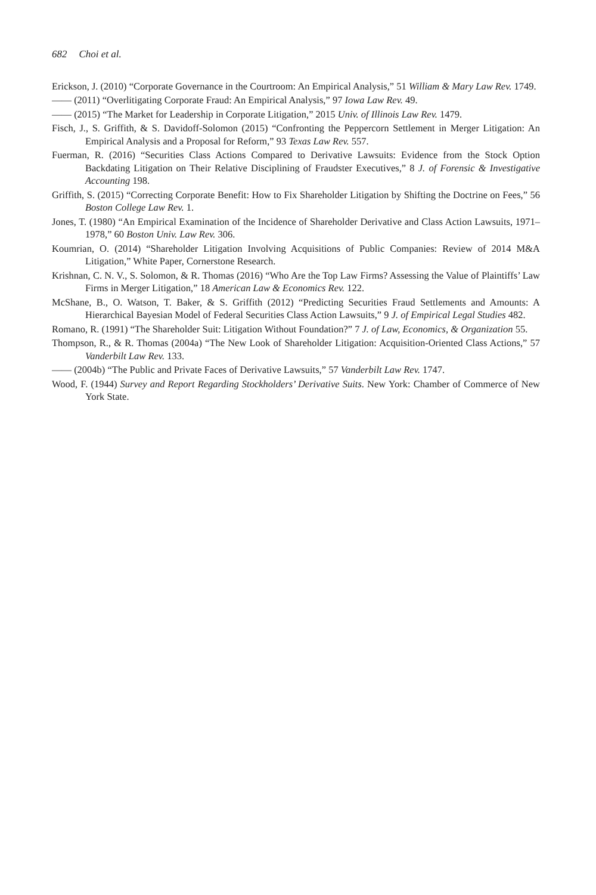682 Choi et al.
Erickson, J. (2010) “Corporate Governance in the Courtroom: An Empirical Analysis,” 51 William & Mary Law Rev. 1749.
—— (2011) “Overlitigating Corporate Fraud: An Empirical Analysis,” 97 Iowa Law Rev. 49.
—— (2015) “The Market for Leadership in Corporate Litigation,” 2015 Univ. of Illinois Law Rev. 1479.
Fisch, J., S. Griffith, & S. Davidoff-Solomon (2015) “Confronting the Peppercorn Settlement in Merger Litigation: An Empirical Analysis and a Proposal for Reform,” 93 Texas Law Rev. 557.
Fuerman, R. (2016) “Securities Class Actions Compared to Derivative Lawsuits: Evidence from the Stock Option Backdating Litigation on Their Relative Disciplining of Fraudster Executives,” 8 J. of Forensic & Investigative Accounting 198.
Griffith, S. (2015) “Correcting Corporate Benefit: How to Fix Shareholder Litigation by Shifting the Doctrine on Fees,” 56 Boston College Law Rev. 1.
Jones, T. (1980) “An Empirical Examination of the Incidence of Shareholder Derivative and Class Action Lawsuits, 1971–1978,” 60 Boston Univ. Law Rev. 306.
Koumrian, O. (2014) “Shareholder Litigation Involving Acquisitions of Public Companies: Review of 2014 M&A Litigation,” White Paper, Cornerstone Research.
Krishnan, C. N. V., S. Solomon, & R. Thomas (2016) “Who Are the Top Law Firms? Assessing the Value of Plaintiffs’ Law Firms in Merger Litigation,” 18 American Law & Economics Rev. 122.
McShane, B., O. Watson, T. Baker, & S. Griffith (2012) “Predicting Securities Fraud Settlements and Amounts: A Hierarchical Bayesian Model of Federal Securities Class Action Lawsuits,” 9 J. of Empirical Legal Studies 482.
Romano, R. (1991) “The Shareholder Suit: Litigation Without Foundation?” 7 J. of Law, Economics, & Organization 55.
Thompson, R., & R. Thomas (2004a) “The New Look of Shareholder Litigation: Acquisition-Oriented Class Actions,” 57 Vanderbilt Law Rev. 133.
—— (2004b) “The Public and Private Faces of Derivative Lawsuits,” 57 Vanderbilt Law Rev. 1747.
Wood, F. (1944) Survey and Report Regarding Stockholders’ Derivative Suits. New York: Chamber of Commerce of New York State.